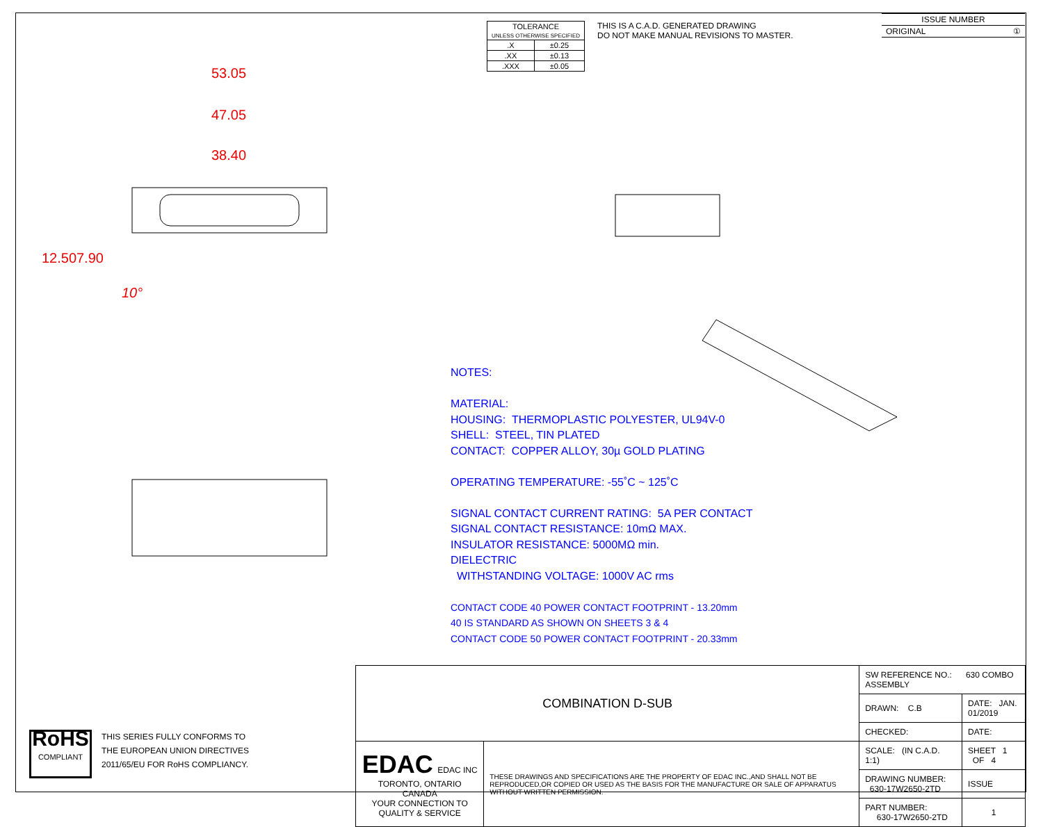| TOLERANCE UNLESS OTHERWISE SPECIFIED | |
| .X | ±0.25 |
| .XX | ±0.13 |
| .XXX | ±0.05 |
THIS IS A C.A.D. GENERATED DRAWING
DO NOT MAKE MANUAL REVISIONS TO MASTER.
| ISSUE NUMBER |
| ORIGINAL ① |
53.05
47.05
38.40
12.50 7.90
10°
NOTES:
MATERIAL:
HOUSING: THERMOPLASTIC POLYESTER, UL94V-0
SHELL: STEEL, TIN PLATED
CONTACT: COPPER ALLOY, 30µ GOLD PLATING
OPERATING TEMPERATURE: -55˚C ~ 125˚C
SIGNAL CONTACT CURRENT RATING: 5A PER CONTACT
SIGNAL CONTACT RESISTANCE: 10mΩ MAX.
INSULATOR RESISTANCE: 5000MΩ min.
DIELECTRIC
WITHSTANDING VOLTAGE: 1000V AC rms
CONTACT CODE 40 POWER CONTACT FOOTPRINT - 13.20mm
40 IS STANDARD AS SHOWN ON SHEETS 3 & 4
CONTACT CODE 50 POWER CONTACT FOOTPRINT - 20.33mm
| COMBINATION D-SUB | | SW REFERENCE NO.: 630 COMBO ASSEMBLY | | |
| | | DRAWN: C.B | DATE: JAN. 01/2019 | |
| | | CHECKED: | DATE: | |
| EDAC EDAC INC TORONTO, ONTARIO CANADA YOUR CONNECTION TO QUALITY & SERVICE | THESE DRAWINGS AND SPECIFICATIONS ARE THE PROPERTY OF EDAC INC.,AND SHALL NOT BE REPRODUCED,OR COPIED OR USED AS THE BASIS FOR THE MANUFACTURE OR SALE OF APPARATUS WITHOUT WRITTEN PERMISSION. | SCALE: (IN C.A.D. 1:1) | SHEET 1 OF 4 | |
| | | DRAWING NUMBER: 630-17W2650-2TD | | ISSUE |
| | | PART NUMBER: 630-17W2650-2TD | | 1 |
RoHS
COMPLIANT
THIS SERIES FULLY CONFORMS TO
THE EUROPEAN UNION DIRECTIVES
2011/65/EU FOR RoHS COMPLIANCY.